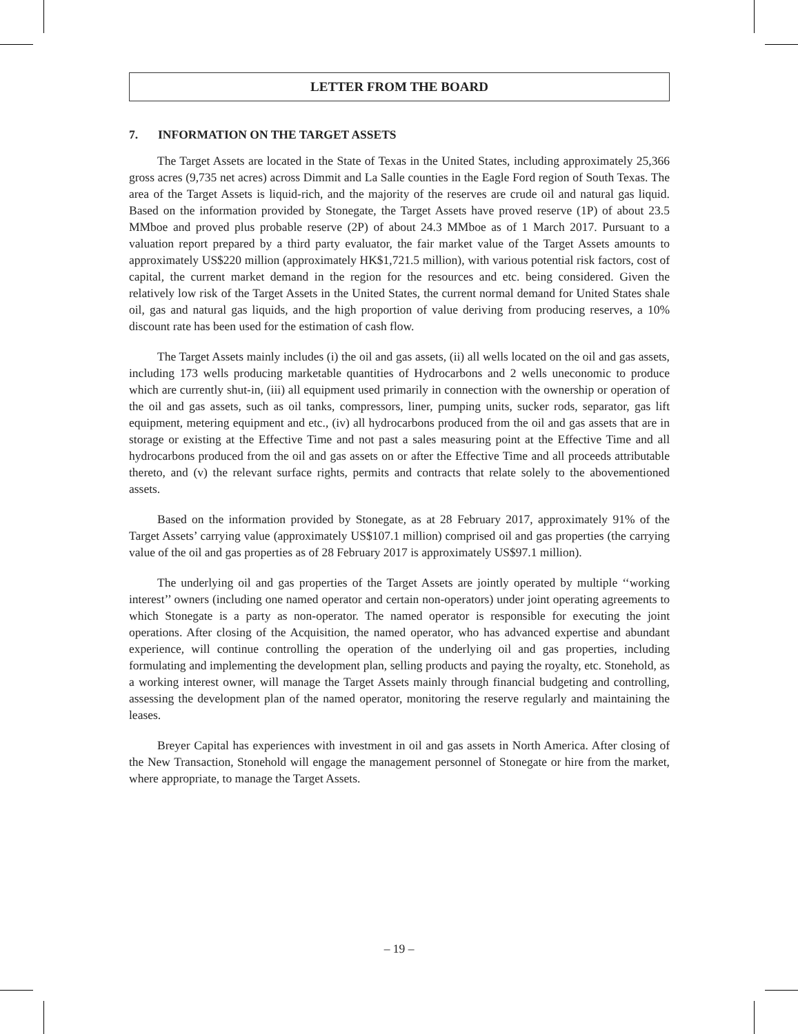LETTER FROM THE BOARD
7. INFORMATION ON THE TARGET ASSETS
The Target Assets are located in the State of Texas in the United States, including approximately 25,366 gross acres (9,735 net acres) across Dimmit and La Salle counties in the Eagle Ford region of South Texas. The area of the Target Assets is liquid-rich, and the majority of the reserves are crude oil and natural gas liquid. Based on the information provided by Stonegate, the Target Assets have proved reserve (1P) of about 23.5 MMboe and proved plus probable reserve (2P) of about 24.3 MMboe as of 1 March 2017. Pursuant to a valuation report prepared by a third party evaluator, the fair market value of the Target Assets amounts to approximately US$220 million (approximately HK$1,721.5 million), with various potential risk factors, cost of capital, the current market demand in the region for the resources and etc. being considered. Given the relatively low risk of the Target Assets in the United States, the current normal demand for United States shale oil, gas and natural gas liquids, and the high proportion of value deriving from producing reserves, a 10% discount rate has been used for the estimation of cash flow.
The Target Assets mainly includes (i) the oil and gas assets, (ii) all wells located on the oil and gas assets, including 173 wells producing marketable quantities of Hydrocarbons and 2 wells uneconomic to produce which are currently shut-in, (iii) all equipment used primarily in connection with the ownership or operation of the oil and gas assets, such as oil tanks, compressors, liner, pumping units, sucker rods, separator, gas lift equipment, metering equipment and etc., (iv) all hydrocarbons produced from the oil and gas assets that are in storage or existing at the Effective Time and not past a sales measuring point at the Effective Time and all hydrocarbons produced from the oil and gas assets on or after the Effective Time and all proceeds attributable thereto, and (v) the relevant surface rights, permits and contracts that relate solely to the abovementioned assets.
Based on the information provided by Stonegate, as at 28 February 2017, approximately 91% of the Target Assets’ carrying value (approximately US$107.1 million) comprised oil and gas properties (the carrying value of the oil and gas properties as of 28 February 2017 is approximately US$97.1 million).
The underlying oil and gas properties of the Target Assets are jointly operated by multiple ‘‘working interest’’ owners (including one named operator and certain non-operators) under joint operating agreements to which Stonegate is a party as non-operator. The named operator is responsible for executing the joint operations. After closing of the Acquisition, the named operator, who has advanced expertise and abundant experience, will continue controlling the operation of the underlying oil and gas properties, including formulating and implementing the development plan, selling products and paying the royalty, etc. Stonehold, as a working interest owner, will manage the Target Assets mainly through financial budgeting and controlling, assessing the development plan of the named operator, monitoring the reserve regularly and maintaining the leases.
Breyer Capital has experiences with investment in oil and gas assets in North America. After closing of the New Transaction, Stonehold will engage the management personnel of Stonegate or hire from the market, where appropriate, to manage the Target Assets.
– 19 –